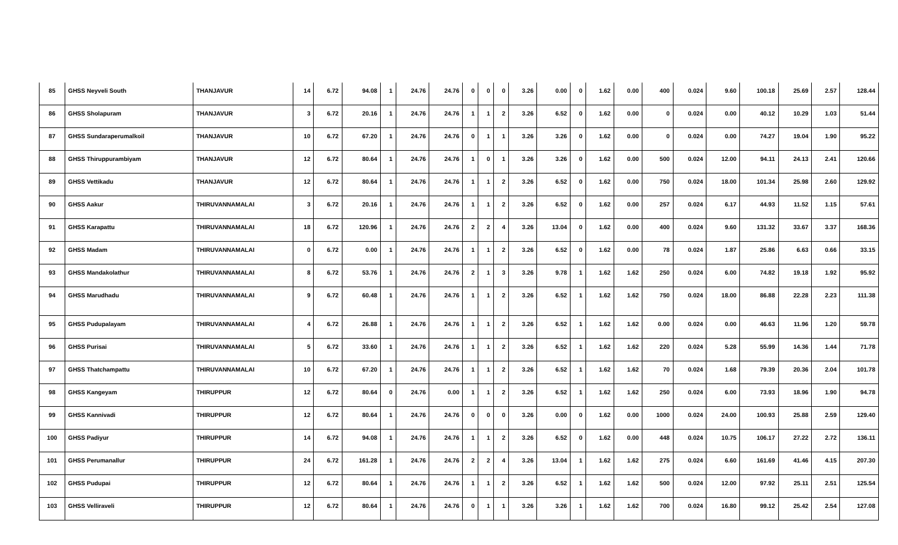| 85 | GHSS Neyveli South | THANJAVUR | 14 | 6.72 | 94.08 | 1 | 24.76 | 24.76 | 0 | 0 | 0 | 3.26 | 0.00 | 0 | 1.62 | 0.00 | 400 | 0.024 | 9.60 | 100.18 | 25.69 | 2.57 | 128.44 |
| 86 | GHSS Sholapuram | THANJAVUR | 3 | 6.72 | 20.16 | 1 | 24.76 | 24.76 | 1 | 1 | 2 | 3.26 | 6.52 | 0 | 1.62 | 0.00 | 0 | 0.024 | 0.00 | 40.12 | 10.29 | 1.03 | 51.44 |
| 87 | GHSS Sundaraperumalkoil | THANJAVUR | 10 | 6.72 | 67.20 | 1 | 24.76 | 24.76 | 0 | 1 | 1 | 3.26 | 3.26 | 0 | 1.62 | 0.00 | 0 | 0.024 | 0.00 | 74.27 | 19.04 | 1.90 | 95.22 |
| 88 | GHSS Thiruppurambiyam | THANJAVUR | 12 | 6.72 | 80.64 | 1 | 24.76 | 24.76 | 1 | 0 | 1 | 3.26 | 3.26 | 0 | 1.62 | 0.00 | 500 | 0.024 | 12.00 | 94.11 | 24.13 | 2.41 | 120.66 |
| 89 | GHSS Vettikadu | THANJAVUR | 12 | 6.72 | 80.64 | 1 | 24.76 | 24.76 | 1 | 1 | 2 | 3.26 | 6.52 | 0 | 1.62 | 0.00 | 750 | 0.024 | 18.00 | 101.34 | 25.98 | 2.60 | 129.92 |
| 90 | GHSS Aakur | THIRUVANNAMALAI | 3 | 6.72 | 20.16 | 1 | 24.76 | 24.76 | 1 | 1 | 2 | 3.26 | 6.52 | 0 | 1.62 | 0.00 | 257 | 0.024 | 6.17 | 44.93 | 11.52 | 1.15 | 57.61 |
| 91 | GHSS Karapattu | THIRUVANNAMALAI | 18 | 6.72 | 120.96 | 1 | 24.76 | 24.76 | 2 | 2 | 4 | 3.26 | 13.04 | 0 | 1.62 | 0.00 | 400 | 0.024 | 9.60 | 131.32 | 33.67 | 3.37 | 168.36 |
| 92 | GHSS Madam | THIRUVANNAMALAI | 0 | 6.72 | 0.00 | 1 | 24.76 | 24.76 | 1 | 1 | 2 | 3.26 | 6.52 | 0 | 1.62 | 0.00 | 78 | 0.024 | 1.87 | 25.86 | 6.63 | 0.66 | 33.15 |
| 93 | GHSS Mandakolathur | THIRUVANNAMALAI | 8 | 6.72 | 53.76 | 1 | 24.76 | 24.76 | 2 | 1 | 3 | 3.26 | 9.78 | 1 | 1.62 | 1.62 | 250 | 0.024 | 6.00 | 74.82 | 19.18 | 1.92 | 95.92 |
| 94 | GHSS Marudhadu | THIRUVANNAMALAI | 9 | 6.72 | 60.48 | 1 | 24.76 | 24.76 | 1 | 1 | 2 | 3.26 | 6.52 | 1 | 1.62 | 1.62 | 750 | 0.024 | 18.00 | 86.88 | 22.28 | 2.23 | 111.38 |
| 95 | GHSS Pudupalayam | THIRUVANNAMALAI | 4 | 6.72 | 26.88 | 1 | 24.76 | 24.76 | 1 | 1 | 2 | 3.26 | 6.52 | 1 | 1.62 | 1.62 | 0.00 | 0.024 | 0.00 | 46.63 | 11.96 | 1.20 | 59.78 |
| 96 | GHSS Purisai | THIRUVANNAMALAI | 5 | 6.72 | 33.60 | 1 | 24.76 | 24.76 | 1 | 1 | 2 | 3.26 | 6.52 | 1 | 1.62 | 1.62 | 220 | 0.024 | 5.28 | 55.99 | 14.36 | 1.44 | 71.78 |
| 97 | GHSS Thatchampattu | THIRUVANNAMALAI | 10 | 6.72 | 67.20 | 1 | 24.76 | 24.76 | 1 | 1 | 2 | 3.26 | 6.52 | 1 | 1.62 | 1.62 | 70 | 0.024 | 1.68 | 79.39 | 20.36 | 2.04 | 101.78 |
| 98 | GHSS Kangeyam | THIRUPPUR | 12 | 6.72 | 80.64 | 0 | 24.76 | 0.00 | 1 | 1 | 2 | 3.26 | 6.52 | 1 | 1.62 | 1.62 | 250 | 0.024 | 6.00 | 73.93 | 18.96 | 1.90 | 94.78 |
| 99 | GHSS Kannivadi | THIRUPPUR | 12 | 6.72 | 80.64 | 1 | 24.76 | 24.76 | 0 | 0 | 0 | 3.26 | 0.00 | 0 | 1.62 | 0.00 | 1000 | 0.024 | 24.00 | 100.93 | 25.88 | 2.59 | 129.40 |
| 100 | GHSS Padiyur | THIRUPPUR | 14 | 6.72 | 94.08 | 1 | 24.76 | 24.76 | 1 | 1 | 2 | 3.26 | 6.52 | 0 | 1.62 | 0.00 | 448 | 0.024 | 10.75 | 106.17 | 27.22 | 2.72 | 136.11 |
| 101 | GHSS Perumanallur | THIRUPPUR | 24 | 6.72 | 161.28 | 1 | 24.76 | 24.76 | 2 | 2 | 4 | 3.26 | 13.04 | 1 | 1.62 | 1.62 | 275 | 0.024 | 6.60 | 161.69 | 41.46 | 4.15 | 207.30 |
| 102 | GHSS Pudupai | THIRUPPUR | 12 | 6.72 | 80.64 | 1 | 24.76 | 24.76 | 1 | 1 | 2 | 3.26 | 6.52 | 1 | 1.62 | 1.62 | 500 | 0.024 | 12.00 | 97.92 | 25.11 | 2.51 | 125.54 |
| 103 | GHSS Velliraveli | THIRUPPUR | 12 | 6.72 | 80.64 | 1 | 24.76 | 24.76 | 0 | 1 | 1 | 3.26 | 3.26 | 1 | 1.62 | 1.62 | 700 | 0.024 | 16.80 | 99.12 | 25.42 | 2.54 | 127.08 |